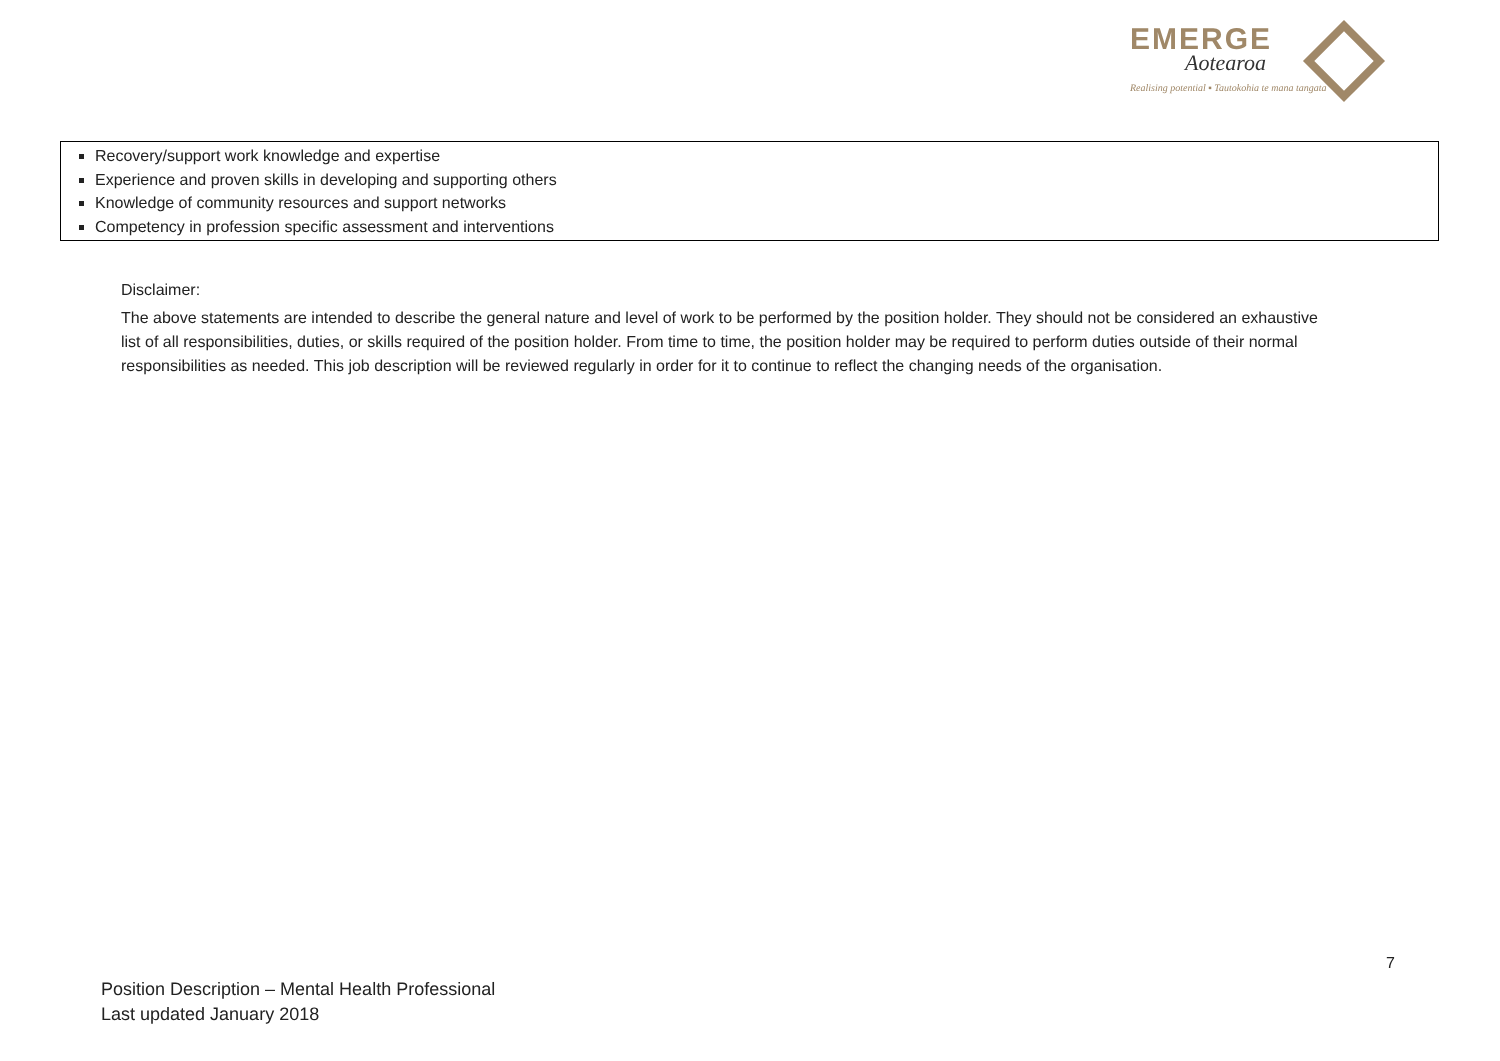EMERGE
Aotearoa
Realising potential ▪ Tautokohia te mana tangata
| Recovery/support work knowledge and expertise Experience and proven skills in developing and supporting others Knowledge of community resources and support networks Competency in profession specific assessment and interventions |
Disclaimer:
The above statements are intended to describe the general nature and level of work to be performed by the position holder. They should not be considered an exhaustive list of all responsibilities, duties, or skills required of the position holder. From time to time, the position holder may be required to perform duties outside of their normal responsibilities as needed. This job description will be reviewed regularly in order for it to continue to reflect the changing needs of the organisation.
7
Position Description – Mental Health Professional
Last updated January 2018